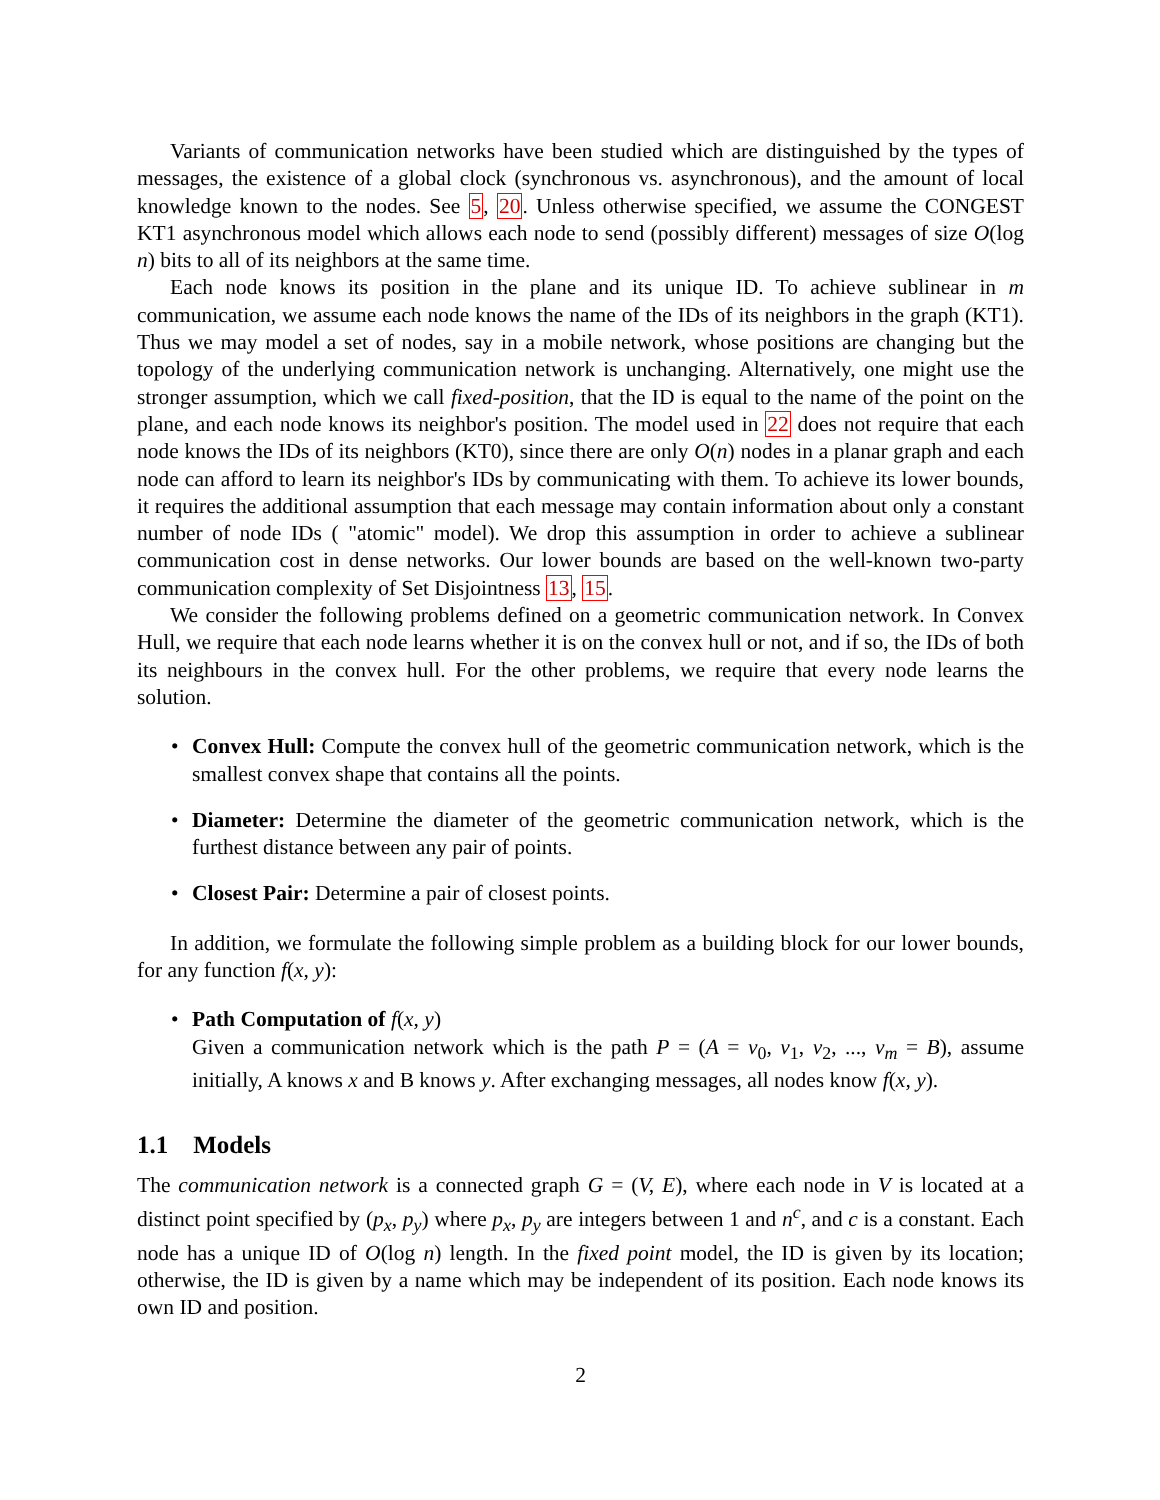Variants of communication networks have been studied which are distinguished by the types of messages, the existence of a global clock (synchronous vs. asynchronous), and the amount of local knowledge known to the nodes. See 5, 20. Unless otherwise specified, we assume the CONGEST KT1 asynchronous model which allows each node to send (possibly different) messages of size O(log n) bits to all of its neighbors at the same time.
Each node knows its position in the plane and its unique ID. To achieve sublinear in m communication, we assume each node knows the name of the IDs of its neighbors in the graph (KT1). Thus we may model a set of nodes, say in a mobile network, whose positions are changing but the topology of the underlying communication network is unchanging. Alternatively, one might use the stronger assumption, which we call fixed-position, that the ID is equal to the name of the point on the plane, and each node knows its neighbor's position. The model used in 22 does not require that each node knows the IDs of its neighbors (KT0), since there are only O(n) nodes in a planar graph and each node can afford to learn its neighbor's IDs by communicating with them. To achieve its lower bounds, it requires the additional assumption that each message may contain information about only a constant number of node IDs ( "atomic" model). We drop this assumption in order to achieve a sublinear communication cost in dense networks. Our lower bounds are based on the well-known two-party communication complexity of Set Disjointness 13, 15.
We consider the following problems defined on a geometric communication network. In Convex Hull, we require that each node learns whether it is on the convex hull or not, and if so, the IDs of both its neighbours in the convex hull. For the other problems, we require that every node learns the solution.
• Convex Hull: Compute the convex hull of the geometric communication network, which is the smallest convex shape that contains all the points.
• Diameter: Determine the diameter of the geometric communication network, which is the furthest distance between any pair of points.
• Closest Pair: Determine a pair of closest points.
In addition, we formulate the following simple problem as a building block for our lower bounds, for any function f(x, y):
• Path Computation of f(x, y)
Given a communication network which is the path P = (A = v<sub>0</sub>, v<sub>1</sub>, v<sub>2</sub>, ..., v<sub>m</sub> = B), assume initially, A knows x and B knows y. After exchanging messages, all nodes know f(x, y).
1.1 Models
The communication network is a connected graph G = (V, E), where each node in V is located at a distinct point specified by (p<sub>x</sub>, p<sub>y</sub>) where p<sub>x</sub>, p<sub>y</sub> are integers between 1 and n<sup>c</sup>, and c is a constant. Each node has a unique ID of O(log n) length. In the fixed point model, the ID is given by its location; otherwise, the ID is given by a name which may be independent of its position. Each node knows its own ID and position.
2